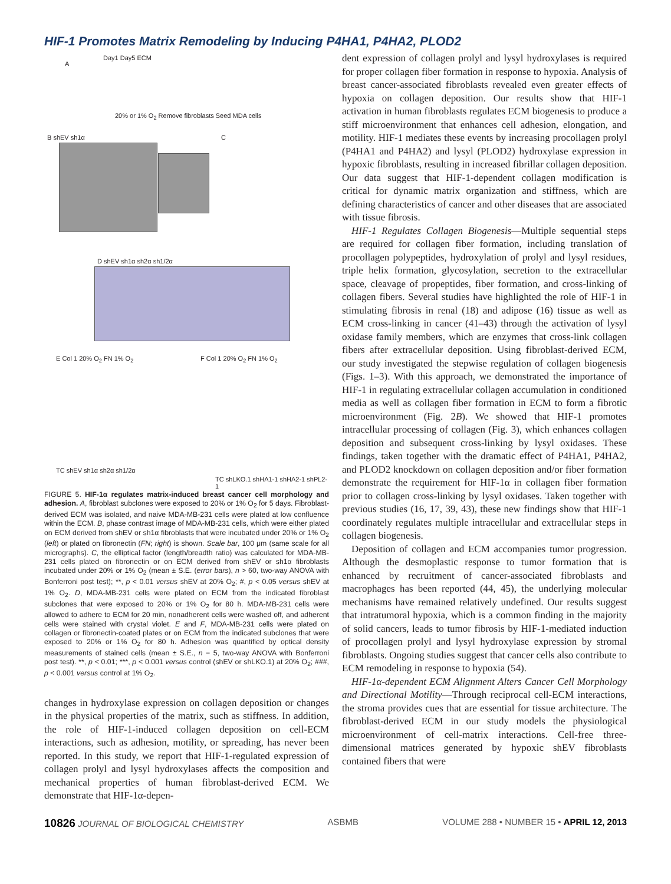HIF-1 Promotes Matrix Remodeling by Inducing P4HA1, P4HA2, PLOD2
A
Day1 Day5 ECM
20% or 1% O<sub>2</sub> Remove fibroblasts Seed MDA cells
B shEV sh1α C
D shEV sh1α sh2α sh1/2α
E Col 1 20% O<sub>2</sub> FN 1% O<sub>2</sub> F Col 1 20% O<sub>2</sub> FN 1% O<sub>2</sub>
TC shEV sh1α sh2α sh1/2α
TC shLKO.1 shHA1-1 shHA2-1 shPL2-1
FIGURE 5. HIF-1α regulates matrix-induced breast cancer cell morphology and adhesion. A, fibroblast subclones were exposed to 20% or 1% O<sub>2</sub> for 5 days. Fibroblast-derived ECM was isolated, and naive MDA-MB-231 cells were plated at low confluence within the ECM. B, phase contrast image of MDA-MB-231 cells, which were either plated on ECM derived from shEV or sh1α fibroblasts that were incubated under 20% or 1% O<sub>2</sub> (left) or plated on fibronectin (FN; right) is shown. Scale bar, 100 μm (same scale for all micrographs). C, the elliptical factor (length/breadth ratio) was calculated for MDA-MB-231 cells plated on fibronectin or on ECM derived from shEV or sh1α fibroblasts incubated under 20% or 1% O<sub>2</sub> (mean ± S.E. (error bars), n > 60, two-way ANOVA with Bonferroni post test); **, p < 0.01 versus shEV at 20% O<sub>2</sub>; #, p < 0.05 versus shEV at 1% O<sub>2</sub>. D, MDA-MB-231 cells were plated on ECM from the indicated fibroblast subclones that were exposed to 20% or 1% O<sub>2</sub> for 80 h. MDA-MB-231 cells were allowed to adhere to ECM for 20 min, nonadherent cells were washed off, and adherent cells were stained with crystal violet. E and F, MDA-MB-231 cells were plated on collagen or fibronectin-coated plates or on ECM from the indicated subclones that were exposed to 20% or 1% O<sub>2</sub> for 80 h. Adhesion was quantified by optical density measurements of stained cells (mean ± S.E., n = 5, two-way ANOVA with Bonferroni post test). **, p < 0.01; ***, p < 0.001 versus control (shEV or shLKO.1) at 20% O<sub>2</sub>; ###, p < 0.001 versus control at 1% O<sub>2</sub>.
changes in hydroxylase expression on collagen deposition or changes in the physical properties of the matrix, such as stiffness. In addition, the role of HIF-1-induced collagen deposition on cell-ECM interactions, such as adhesion, motility, or spreading, has never been reported. In this study, we report that HIF-1-regulated expression of collagen prolyl and lysyl hydroxylases affects the composition and mechanical properties of human fibroblast-derived ECM. We demonstrate that HIF-1α-depen-
dent expression of collagen prolyl and lysyl hydroxylases is required for proper collagen fiber formation in response to hypoxia. Analysis of breast cancer-associated fibroblasts revealed even greater effects of hypoxia on collagen deposition. Our results show that HIF-1 activation in human fibroblasts regulates ECM biogenesis to produce a stiff microenvironment that enhances cell adhesion, elongation, and motility. HIF-1 mediates these events by increasing procollagen prolyl (P4HA1 and P4HA2) and lysyl (PLOD2) hydroxylase expression in hypoxic fibroblasts, resulting in increased fibrillar collagen deposition. Our data suggest that HIF-1-dependent collagen modification is critical for dynamic matrix organization and stiffness, which are defining characteristics of cancer and other diseases that are associated with tissue fibrosis.
HIF-1 Regulates Collagen Biogenesis—Multiple sequential steps are required for collagen fiber formation, including translation of procollagen polypeptides, hydroxylation of prolyl and lysyl residues, triple helix formation, glycosylation, secretion to the extracellular space, cleavage of propeptides, fiber formation, and cross-linking of collagen fibers. Several studies have highlighted the role of HIF-1 in stimulating fibrosis in renal (18) and adipose (16) tissue as well as ECM cross-linking in cancer (41–43) through the activation of lysyl oxidase family members, which are enzymes that cross-link collagen fibers after extracellular deposition. Using fibroblast-derived ECM, our study investigated the stepwise regulation of collagen biogenesis (Figs. 1–3). With this approach, we demonstrated the importance of HIF-1 in regulating extracellular collagen accumulation in conditioned media as well as collagen fiber formation in ECM to form a fibrotic microenvironment (Fig. 2B). We showed that HIF-1 promotes intracellular processing of collagen (Fig. 3), which enhances collagen deposition and subsequent cross-linking by lysyl oxidases. These findings, taken together with the dramatic effect of P4HA1, P4HA2, and PLOD2 knockdown on collagen deposition and/or fiber formation demonstrate the requirement for HIF-1α in collagen fiber formation prior to collagen cross-linking by lysyl oxidases. Taken together with previous studies (16, 17, 39, 43), these new findings show that HIF-1 coordinately regulates multiple intracellular and extracellular steps in collagen biogenesis.
Deposition of collagen and ECM accompanies tumor progression. Although the desmoplastic response to tumor formation that is enhanced by recruitment of cancer-associated fibroblasts and macrophages has been reported (44, 45), the underlying molecular mechanisms have remained relatively undefined. Our results suggest that intratumoral hypoxia, which is a common finding in the majority of solid cancers, leads to tumor fibrosis by HIF-1-mediated induction of procollagen prolyl and lysyl hydroxylase expression by stromal fibroblasts. Ongoing studies suggest that cancer cells also contribute to ECM remodeling in response to hypoxia (54).
HIF-1α-dependent ECM Alignment Alters Cancer Cell Morphology and Directional Motility—Through reciprocal cell-ECM interactions, the stroma provides cues that are essential for tissue architecture. The fibroblast-derived ECM in our study models the physiological microenvironment of cell-matrix interactions. Cell-free three-dimensional matrices generated by hypoxic shEV fibroblasts contained fibers that were
10826 JOURNAL OF BIOLOGICAL CHEMISTRY ASBMB VOLUME 288 • NUMBER 15 • APRIL 12, 2013